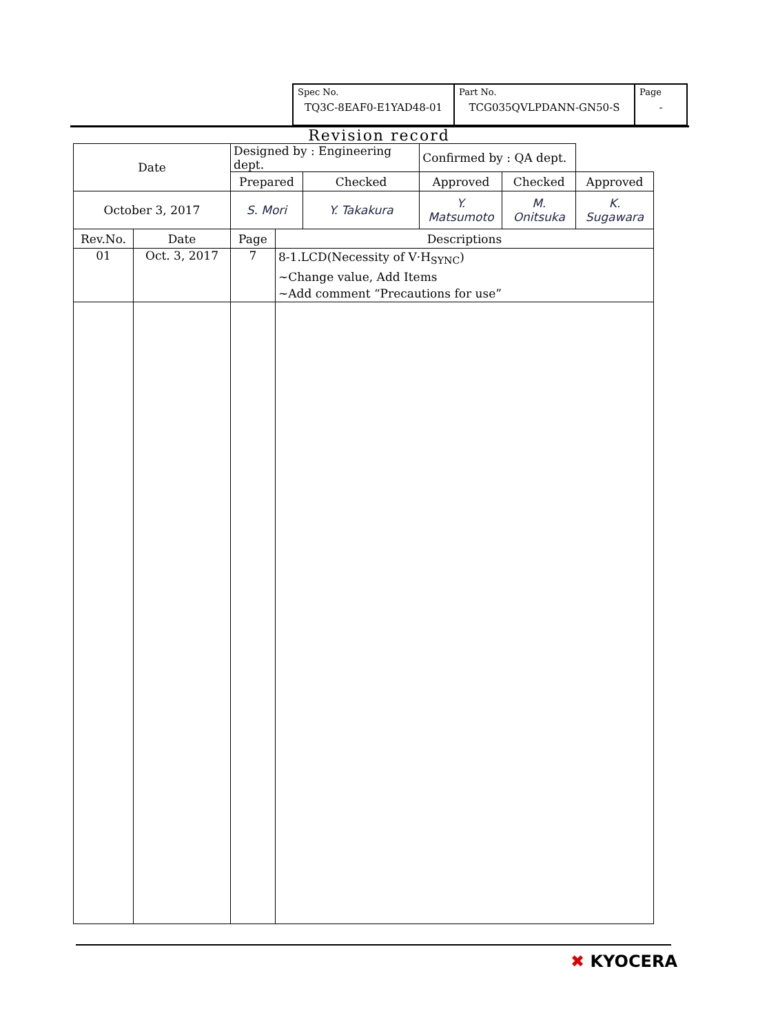| Spec No. TQ3C-8EAF0-E1YAD48-01 | Part No. TCG035QVLPDANN-GN50-S | Page - |
Revision record
| Date | | Designed by : Engineering dept. | | | Confirmed by : QA dept. | | |
| | | Prepared | | Checked | Approved | Checked | Approved |
| October 3, 2017 | | S. Mori | | Y. Takakura | Y. Matsumoto | M. Onitsuka | K. Sugawara |
| Rev.No. | Date | Page | Descriptions | | | | |
| 01 | Oct. 3, 2017 | 7 | 8-1.LCD(Necessity of V·H<sub>SYNC</sub>) ~Change value, Add Items ~Add comment “Precautions for use” | | | | |
✖ KYOCERA